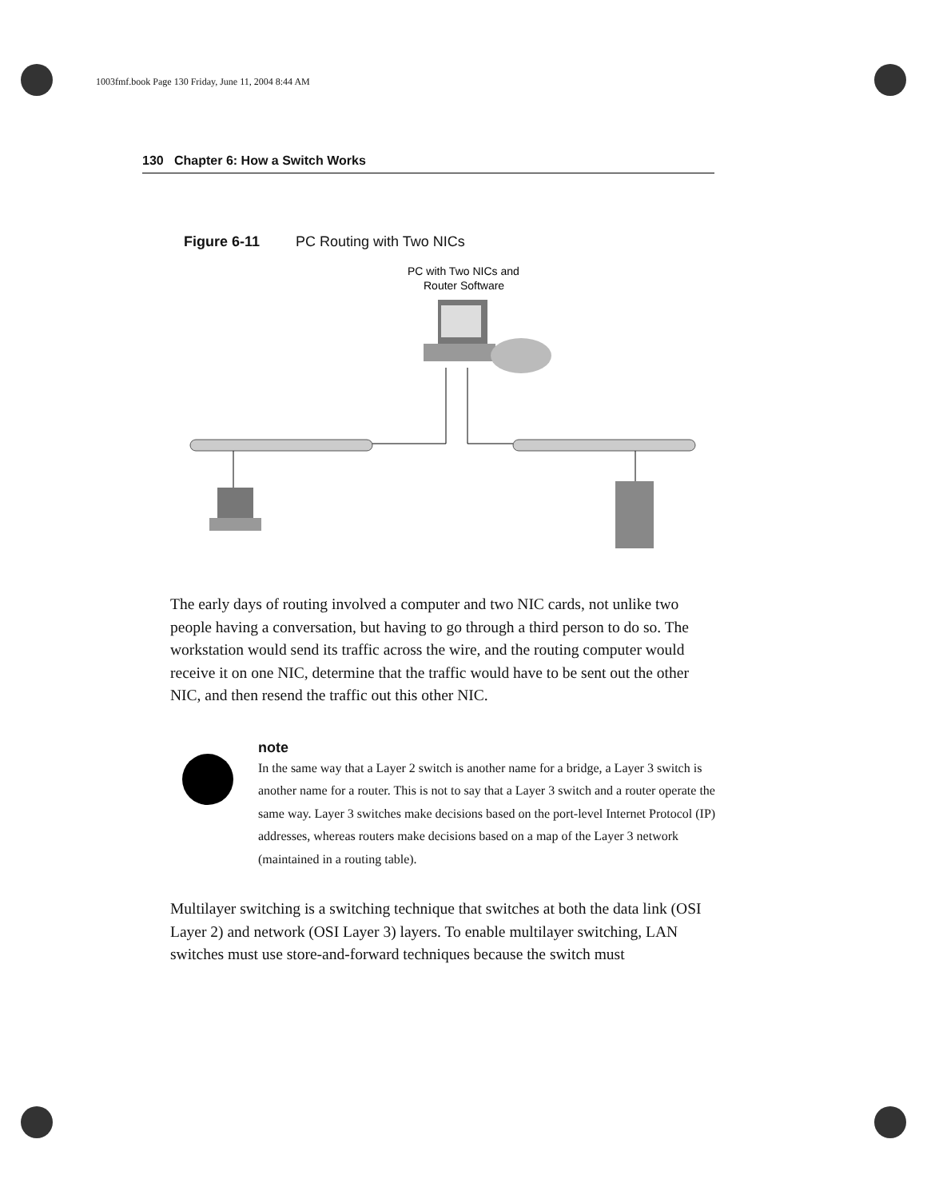1003fmf.book Page 130 Friday, June 11, 2004 8:44 AM
130 Chapter 6: How a Switch Works
Figure 6-11 PC Routing with Two NICs
PC with Two NICs and
Router Software
The early days of routing involved a computer and two NIC cards, not unlike two people having a conversation, but having to go through a third person to do so. The workstation would send its traffic across the wire, and the routing computer would receive it on one NIC, determine that the traffic would have to be sent out the other NIC, and then resend the traffic out this other NIC.
note
In the same way that a Layer 2 switch is another name for a bridge, a Layer 3 switch is another name for a router. This is not to say that a Layer 3 switch and a router operate the same way. Layer 3 switches make decisions based on the port-level Internet Protocol (IP) addresses, whereas routers make decisions based on a map of the Layer 3 network (maintained in a routing table).
Multilayer switching is a switching technique that switches at both the data link (OSI Layer 2) and network (OSI Layer 3) layers. To enable multilayer switching, LAN switches must use store-and-forward techniques because the switch must